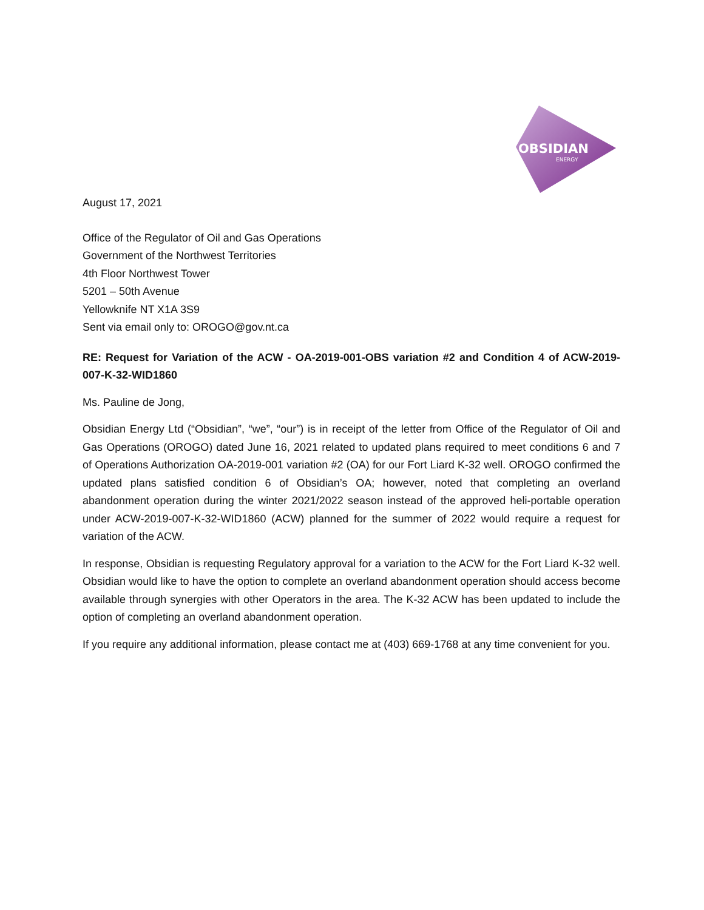OBSIDIAN
ENERGY
August 17, 2021
Office of the Regulator of Oil and Gas Operations
Government of the Northwest Territories
4th Floor Northwest Tower
5201 – 50th Avenue
Yellowknife NT X1A 3S9
Sent via email only to: OROGO@gov.nt.ca
RE: Request for Variation of the ACW - OA-2019-001-OBS variation #2 and Condition 4 of ACW-2019-007-K-32-WID1860
Ms. Pauline de Jong,
Obsidian Energy Ltd (“Obsidian”, “we”, “our”) is in receipt of the letter from Office of the Regulator of Oil and Gas Operations (OROGO) dated June 16, 2021 related to updated plans required to meet conditions 6 and 7 of Operations Authorization OA-2019-001 variation #2 (OA) for our Fort Liard K-32 well. OROGO confirmed the updated plans satisfied condition 6 of Obsidian’s OA; however, noted that completing an overland abandonment operation during the winter 2021/2022 season instead of the approved heli-portable operation under ACW-2019-007-K-32-WID1860 (ACW) planned for the summer of 2022 would require a request for variation of the ACW.
In response, Obsidian is requesting Regulatory approval for a variation to the ACW for the Fort Liard K-32 well. Obsidian would like to have the option to complete an overland abandonment operation should access become available through synergies with other Operators in the area. The K-32 ACW has been updated to include the option of completing an overland abandonment operation.
If you require any additional information, please contact me at (403) 669-1768 at any time convenient for you.